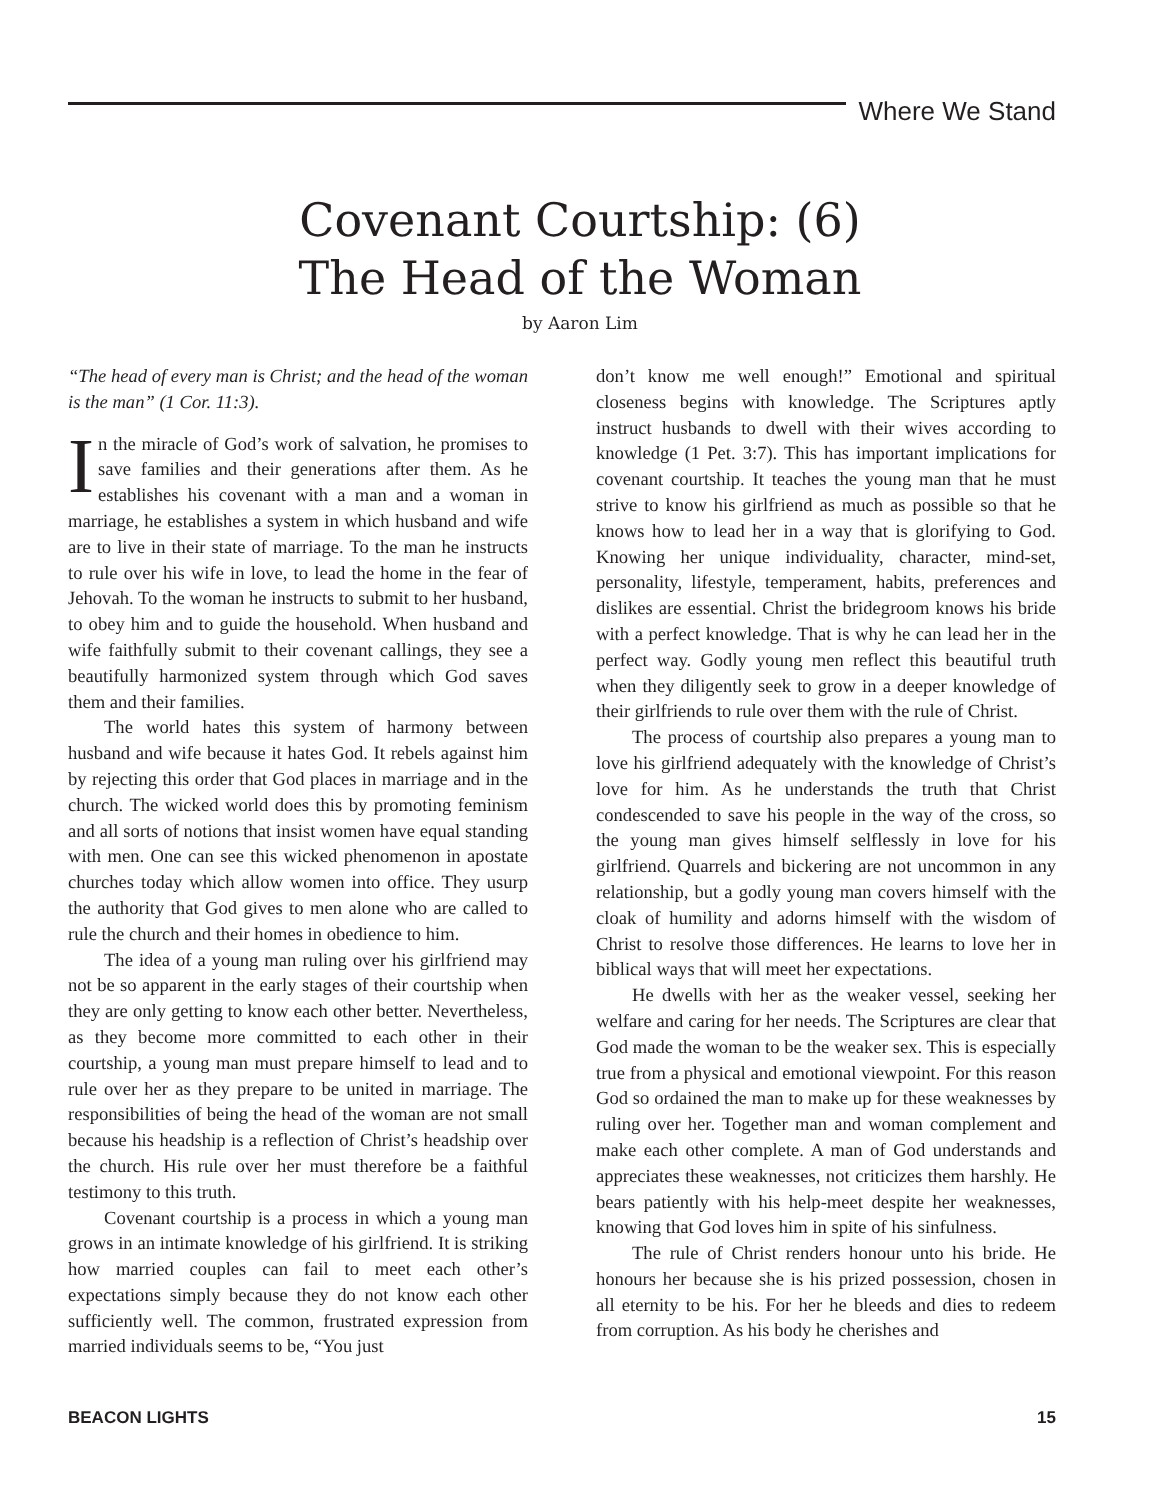Where We Stand
Covenant Courtship: (6)
The Head of the Woman
by Aaron Lim
“The head of every man is Christ; and the head of the woman is the man” (1 Cor. 11:3).
In the miracle of God’s work of salvation, he promises to save families and their generations after them. As he establishes his covenant with a man and a woman in marriage, he establishes a system in which husband and wife are to live in their state of marriage. To the man he instructs to rule over his wife in love, to lead the home in the fear of Jehovah. To the woman he instructs to submit to her husband, to obey him and to guide the household. When husband and wife faithfully submit to their covenant callings, they see a beautifully harmonized system through which God saves them and their families.
The world hates this system of harmony between husband and wife because it hates God. It rebels against him by rejecting this order that God places in marriage and in the church. The wicked world does this by promoting feminism and all sorts of notions that insist women have equal standing with men. One can see this wicked phenomenon in apostate churches today which allow women into office. They usurp the authority that God gives to men alone who are called to rule the church and their homes in obedience to him.
The idea of a young man ruling over his girlfriend may not be so apparent in the early stages of their courtship when they are only getting to know each other better. Nevertheless, as they become more committed to each other in their courtship, a young man must prepare himself to lead and to rule over her as they prepare to be united in marriage. The responsibilities of being the head of the woman are not small because his headship is a reflection of Christ’s headship over the church. His rule over her must therefore be a faithful testimony to this truth.
Covenant courtship is a process in which a young man grows in an intimate knowledge of his girlfriend. It is striking how married couples can fail to meet each other’s expectations simply because they do not know each other sufficiently well. The common, frustrated expression from married individuals seems to be, “You just
don’t know me well enough!” Emotional and spiritual closeness begins with knowledge. The Scriptures aptly instruct husbands to dwell with their wives according to knowledge (1 Pet. 3:7). This has important implications for covenant courtship. It teaches the young man that he must strive to know his girlfriend as much as possible so that he knows how to lead her in a way that is glorifying to God. Knowing her unique individuality, character, mind-set, personality, lifestyle, temperament, habits, preferences and dislikes are essential. Christ the bridegroom knows his bride with a perfect knowledge. That is why he can lead her in the perfect way. Godly young men reflect this beautiful truth when they diligently seek to grow in a deeper knowledge of their girlfriends to rule over them with the rule of Christ.
The process of courtship also prepares a young man to love his girlfriend adequately with the knowledge of Christ’s love for him. As he understands the truth that Christ condescended to save his people in the way of the cross, so the young man gives himself selflessly in love for his girlfriend. Quarrels and bickering are not uncommon in any relationship, but a godly young man covers himself with the cloak of humility and adorns himself with the wisdom of Christ to resolve those differences. He learns to love her in biblical ways that will meet her expectations.
He dwells with her as the weaker vessel, seeking her welfare and caring for her needs. The Scriptures are clear that God made the woman to be the weaker sex. This is especially true from a physical and emotional viewpoint. For this reason God so ordained the man to make up for these weaknesses by ruling over her. Together man and woman complement and make each other complete. A man of God understands and appreciates these weaknesses, not criticizes them harshly. He bears patiently with his help-meet despite her weaknesses, knowing that God loves him in spite of his sinfulness.
The rule of Christ renders honour unto his bride. He honours her because she is his prized possession, chosen in all eternity to be his. For her he bleeds and dies to redeem from corruption. As his body he cherishes and
BEACON LIGHTS 15